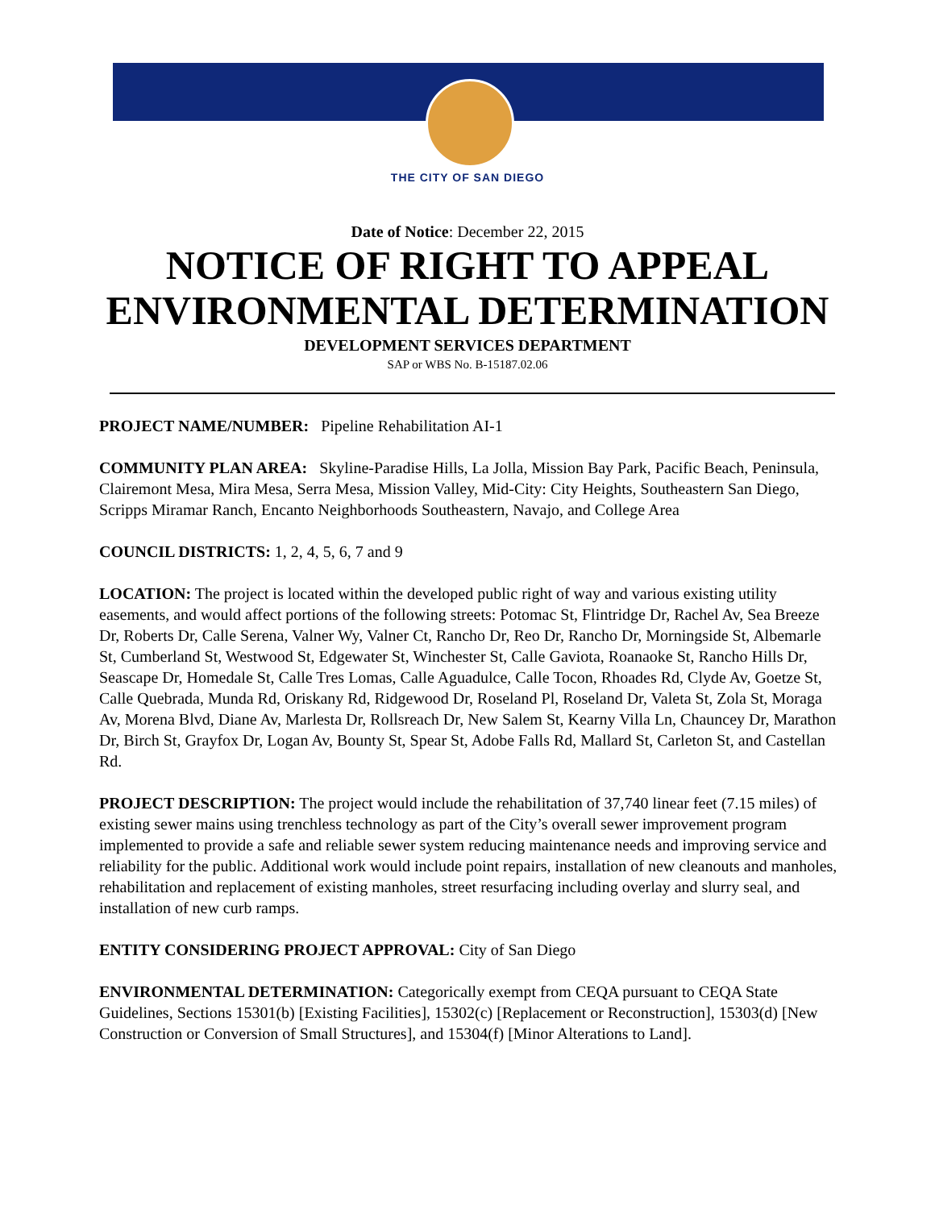THE CITY OF SAN DIEGO
Date of Notice: December 22, 2015
NOTICE OF RIGHT TO APPEAL ENVIRONMENTAL DETERMINATION
DEVELOPMENT SERVICES DEPARTMENT
SAP or WBS No. B-15187.02.06
PROJECT NAME/NUMBER: Pipeline Rehabilitation AI-1
COMMUNITY PLAN AREA: Skyline-Paradise Hills, La Jolla, Mission Bay Park, Pacific Beach, Peninsula, Clairemont Mesa, Mira Mesa, Serra Mesa, Mission Valley, Mid-City: City Heights, Southeastern San Diego, Scripps Miramar Ranch, Encanto Neighborhoods Southeastern, Navajo, and College Area
COUNCIL DISTRICTS: 1, 2, 4, 5, 6, 7 and 9
LOCATION: The project is located within the developed public right of way and various existing utility easements, and would affect portions of the following streets: Potomac St, Flintridge Dr, Rachel Av, Sea Breeze Dr, Roberts Dr, Calle Serena, Valner Wy, Valner Ct, Rancho Dr, Reo Dr, Rancho Dr, Morningside St, Albemarle St, Cumberland St, Westwood St, Edgewater St, Winchester St, Calle Gaviota, Roanaoke St, Rancho Hills Dr, Seascape Dr, Homedale St, Calle Tres Lomas, Calle Aguadulce, Calle Tocon, Rhoades Rd, Clyde Av, Goetze St, Calle Quebrada, Munda Rd, Oriskany Rd, Ridgewood Dr, Roseland Pl, Roseland Dr, Valeta St, Zola St, Moraga Av, Morena Blvd, Diane Av, Marlesta Dr, Rollsreach Dr, New Salem St, Kearny Villa Ln, Chauncey Dr, Marathon Dr, Birch St, Grayfox Dr, Logan Av, Bounty St, Spear St, Adobe Falls Rd, Mallard St, Carleton St, and Castellan Rd.
PROJECT DESCRIPTION: The project would include the rehabilitation of 37,740 linear feet (7.15 miles) of existing sewer mains using trenchless technology as part of the City’s overall sewer improvement program implemented to provide a safe and reliable sewer system reducing maintenance needs and improving service and reliability for the public. Additional work would include point repairs, installation of new cleanouts and manholes, rehabilitation and replacement of existing manholes, street resurfacing including overlay and slurry seal, and installation of new curb ramps.
ENTITY CONSIDERING PROJECT APPROVAL: City of San Diego
ENVIRONMENTAL DETERMINATION: Categorically exempt from CEQA pursuant to CEQA State Guidelines, Sections 15301(b) [Existing Facilities], 15302(c) [Replacement or Reconstruction], 15303(d) [New Construction or Conversion of Small Structures], and 15304(f) [Minor Alterations to Land].